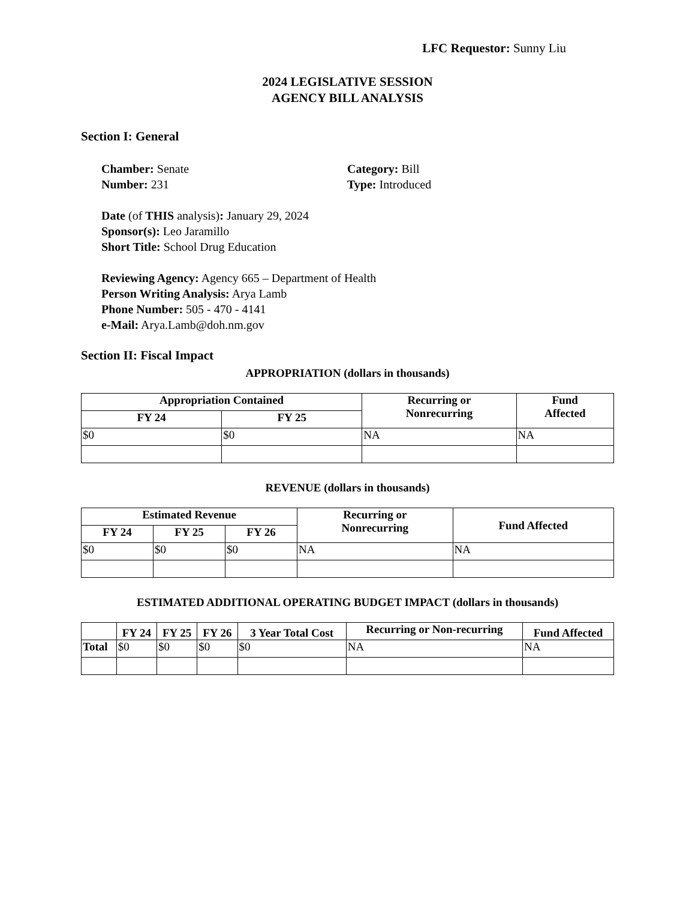LFC Requestor: Sunny Liu
2024 LEGISLATIVE SESSION
AGENCY BILL ANALYSIS
Section I: General
Chamber: Senate
Number: 231
Category: Bill
Type: Introduced
Date (of THIS analysis): January 29, 2024
Sponsor(s): Leo Jaramillo
Short Title: School Drug Education
Reviewing Agency: Agency 665 – Department of Health
Person Writing Analysis: Arya Lamb
Phone Number: 505 - 470 - 4141
e-Mail: Arya.Lamb@doh.nm.gov
Section II: Fiscal Impact
APPROPRIATION (dollars in thousands)
| Appropriation Contained | | Recurring or Nonrecurring | Fund Affected |
| --- | --- | --- | --- |
| FY 24 | FY 25 | | |
| $0 | $0 | NA | NA |
REVENUE (dollars in thousands)
| Estimated Revenue | | | Recurring or Nonrecurring | Fund Affected |
| --- | --- | --- | --- | --- |
| FY 24 | FY 25 | FY 26 | | |
| $0 | $0 | $0 | NA | NA |
ESTIMATED ADDITIONAL OPERATING BUDGET IMPACT (dollars in thousands)
| | FY 24 | FY 25 | FY 26 | 3 Year Total Cost | Recurring or Non-recurring | Fund Affected |
| --- | --- | --- | --- | --- | --- | --- |
| Total | $0 | $0 | $0 | $0 | NA | NA |